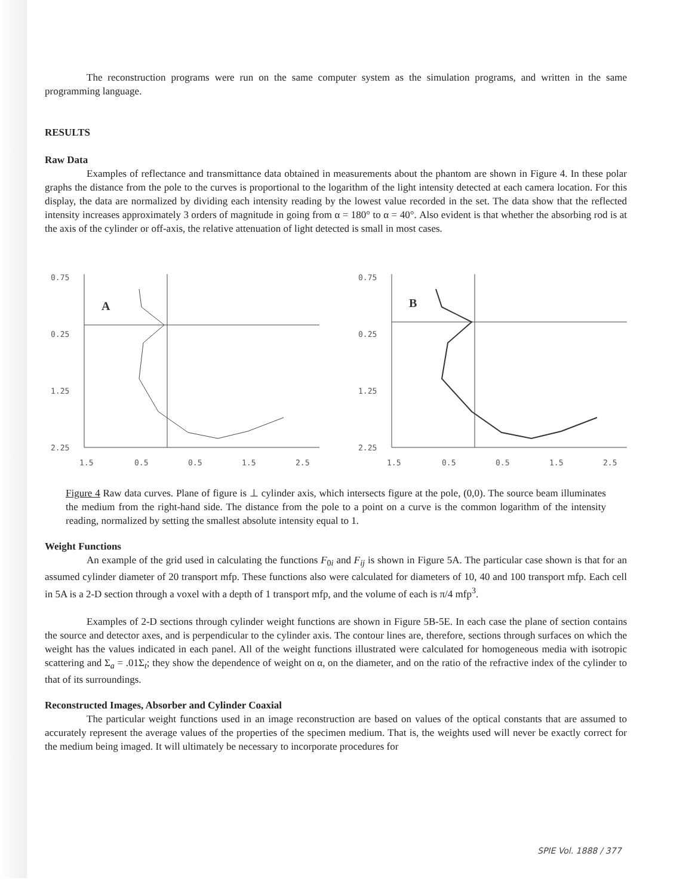The reconstruction programs were run on the same computer system as the simulation programs, and written in the same programming language.
RESULTS
Raw Data
Examples of reflectance and transmittance data obtained in measurements about the phantom are shown in Figure 4. In these polar graphs the distance from the pole to the curves is proportional to the logarithm of the light intensity detected at each camera location. For this display, the data are normalized by dividing each intensity reading by the lowest value recorded in the set. The data show that the reflected intensity increases approximately 3 orders of magnitude in going from α = 180° to α = 40°. Also evident is that whether the absorbing rod is at the axis of the cylinder or off-axis, the relative attenuation of light detected is small in most cases.
0.75
0.25
1.25
2.25
A
1.5
0.5
0.5
1.5
2.5
0.75
0.25
1.25
2.25
B
1.5
0.5
0.5
1.5
2.5
Figure 4 Raw data curves. Plane of figure is ⊥ cylinder axis, which intersects figure at the pole, (0,0). The source beam illuminates the medium from the right-hand side. The distance from the pole to a point on a curve is the common logarithm of the intensity reading, normalized by setting the smallest absolute intensity equal to 1.
Weight Functions
An example of the grid used in calculating the functions F<sub>0i</sub> and F<sub>ij</sub> is shown in Figure 5A. The particular case shown is that for an assumed cylinder diameter of 20 transport mfp. These functions also were calculated for diameters of 10, 40 and 100 transport mfp. Each cell in 5A is a 2-D section through a voxel with a depth of 1 transport mfp, and the volume of each is π/4 mfp<sup>3</sup>.
Examples of 2-D sections through cylinder weight functions are shown in Figure 5B-5E. In each case the plane of section contains the source and detector axes, and is perpendicular to the cylinder axis. The contour lines are, therefore, sections through surfaces on which the weight has the values indicated in each panel. All of the weight functions illustrated were calculated for homogeneous media with isotropic scattering and Σ<sub>a</sub> = .01Σ<sub>t</sub>; they show the dependence of weight on α, on the diameter, and on the ratio of the refractive index of the cylinder to that of its surroundings.
Reconstructed Images, Absorber and Cylinder Coaxial
The particular weight functions used in an image reconstruction are based on values of the optical constants that are assumed to accurately represent the average values of the properties of the specimen medium. That is, the weights used will never be exactly correct for the medium being imaged. It will ultimately be necessary to incorporate procedures for
SPIE Vol. 1888 / 377